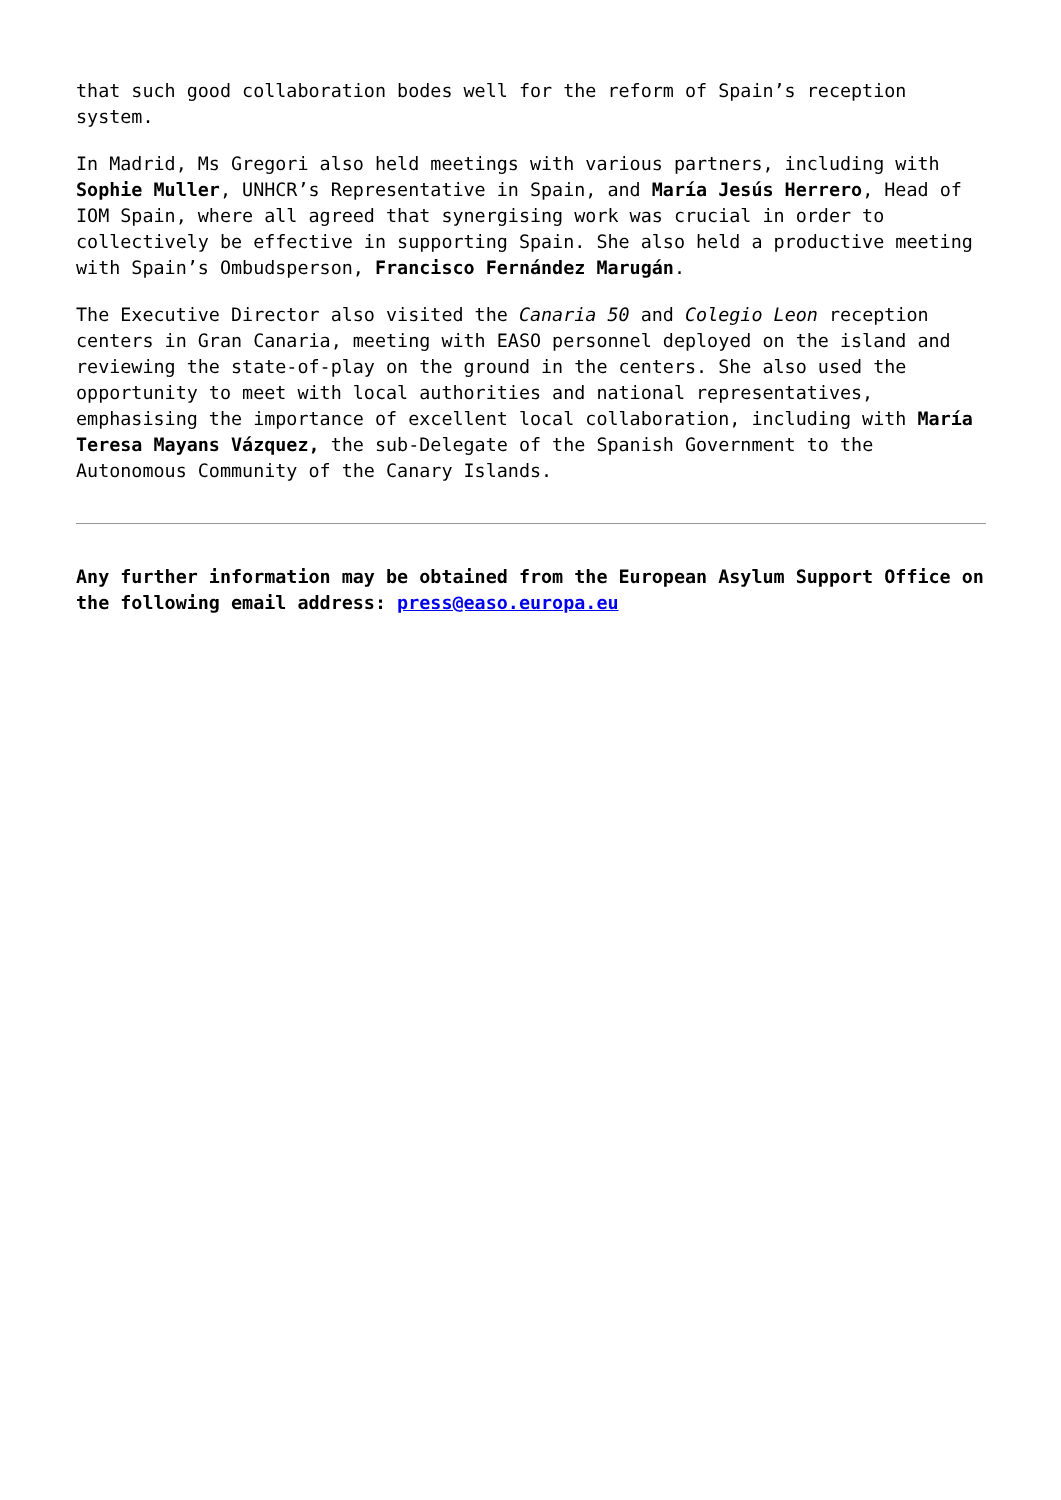that such good collaboration bodes well for the reform of Spain’s reception system.
In Madrid, Ms Gregori also held meetings with various partners, including with Sophie Muller, UNHCR’s Representative in Spain, and María Jesús Herrero, Head of IOM Spain, where all agreed that synergising work was crucial in order to collectively be effective in supporting Spain. She also held a productive meeting with Spain’s Ombudsperson, Francisco Fernández Marugán.
The Executive Director also visited the Canaria 50 and Colegio Leon reception centers in Gran Canaria, meeting with EASO personnel deployed on the island and reviewing the state-of-play on the ground in the centers. She also used the opportunity to meet with local authorities and national representatives, emphasising the importance of excellent local collaboration, including with María Teresa Mayans Vázquez, the sub-Delegate of the Spanish Government to the Autonomous Community of the Canary Islands.
Any further information may be obtained from the European Asylum Support Office on the following email address: press@easo.europa.eu